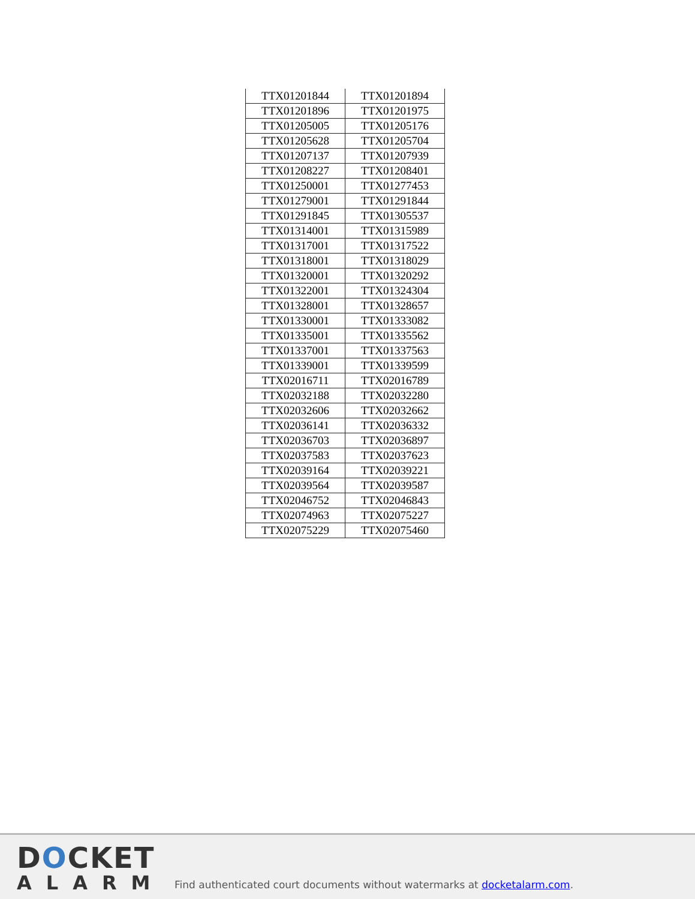| TTX01201844 | TTX01201894 |
| TTX01201896 | TTX01201975 |
| TTX01205005 | TTX01205176 |
| TTX01205628 | TTX01205704 |
| TTX01207137 | TTX01207939 |
| TTX01208227 | TTX01208401 |
| TTX01250001 | TTX01277453 |
| TTX01279001 | TTX01291844 |
| TTX01291845 | TTX01305537 |
| TTX01314001 | TTX01315989 |
| TTX01317001 | TTX01317522 |
| TTX01318001 | TTX01318029 |
| TTX01320001 | TTX01320292 |
| TTX01322001 | TTX01324304 |
| TTX01328001 | TTX01328657 |
| TTX01330001 | TTX01333082 |
| TTX01335001 | TTX01335562 |
| TTX01337001 | TTX01337563 |
| TTX01339001 | TTX01339599 |
| TTX02016711 | TTX02016789 |
| TTX02032188 | TTX02032280 |
| TTX02032606 | TTX02032662 |
| TTX02036141 | TTX02036332 |
| TTX02036703 | TTX02036897 |
| TTX02037583 | TTX02037623 |
| TTX02039164 | TTX02039221 |
| TTX02039564 | TTX02039587 |
| TTX02046752 | TTX02046843 |
| TTX02074963 | TTX02075227 |
| TTX02075229 | TTX02075460 |
DOCKET
ALARM
Find authenticated court documents without watermarks at docketalarm.com.